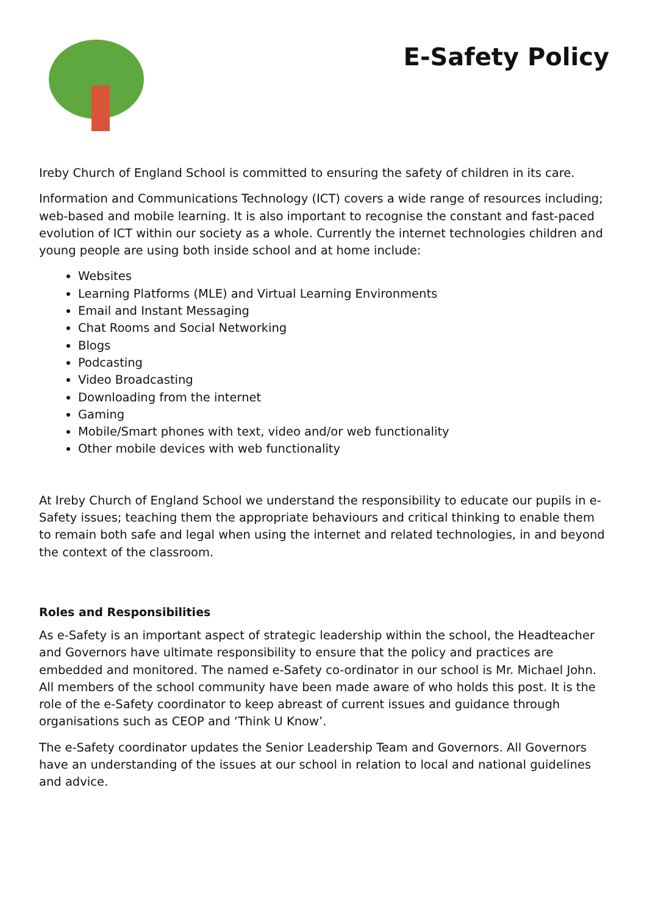E-Safety Policy
Ireby Church of England School is committed to ensuring the safety of children in its care.
Information and Communications Technology (ICT) covers a wide range of resources including; web-based and mobile learning. It is also important to recognise the constant and fast-paced evolution of ICT within our society as a whole. Currently the internet technologies children and young people are using both inside school and at home include:
Websites
Learning Platforms (MLE) and Virtual Learning Environments
Email and Instant Messaging
Chat Rooms and Social Networking
Blogs
Podcasting
Video Broadcasting
Downloading from the internet
Gaming
Mobile/Smart phones with text, video and/or web functionality
Other mobile devices with web functionality
At Ireby Church of England School we understand the responsibility to educate our pupils in e-Safety issues; teaching them the appropriate behaviours and critical thinking to enable them to remain both safe and legal when using the internet and related technologies, in and beyond the context of the classroom.
Roles and Responsibilities
As e-Safety is an important aspect of strategic leadership within the school, the Headteacher and Governors have ultimate responsibility to ensure that the policy and practices are embedded and monitored. The named e-Safety co-ordinator in our school is Mr. Michael John. All members of the school community have been made aware of who holds this post. It is the role of the e-Safety coordinator to keep abreast of current issues and guidance through organisations such as CEOP and ‘Think U Know’.
The e-Safety coordinator updates the Senior Leadership Team and Governors. All Governors have an understanding of the issues at our school in relation to local and national guidelines and advice.